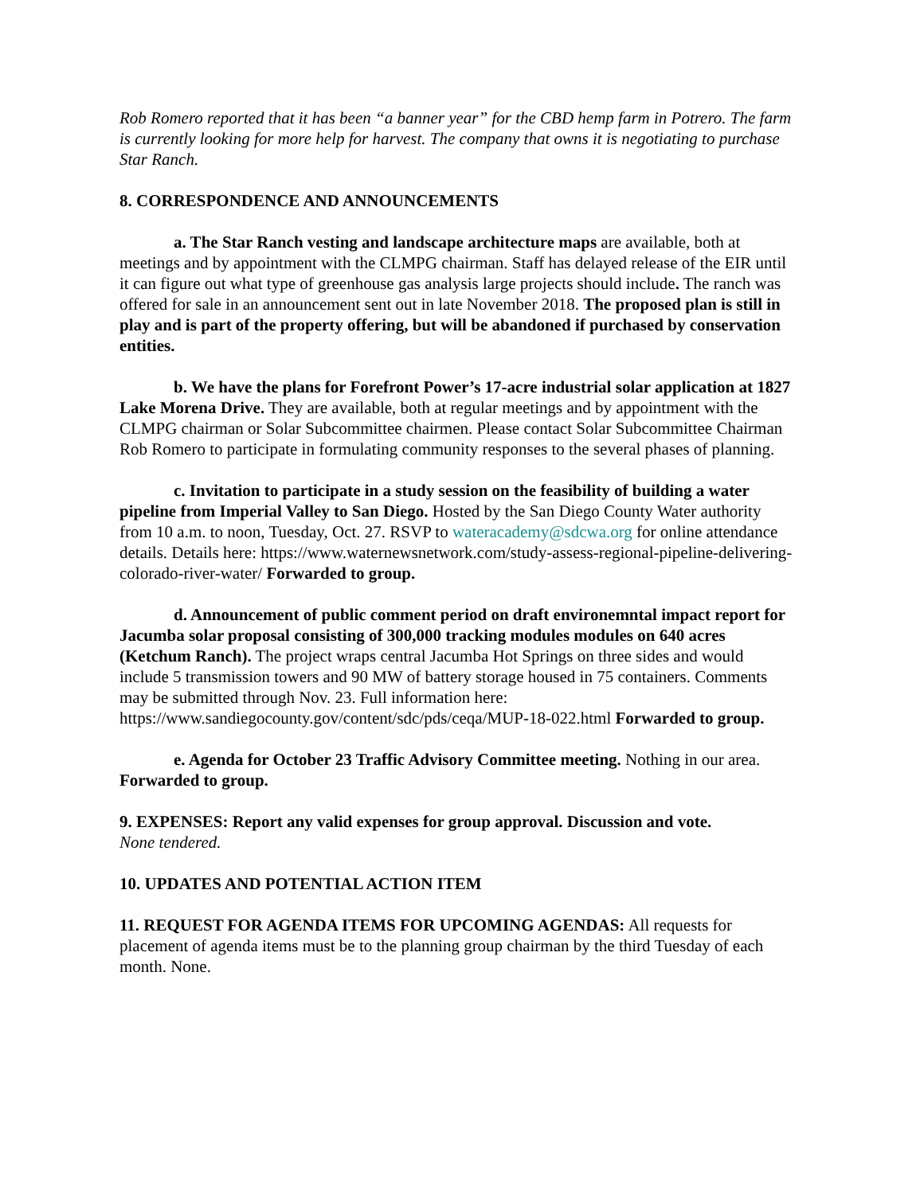Rob Romero reported that it has been “a banner year” for the CBD hemp farm in Potrero. The farm is currently looking for more help for harvest. The company that owns it is negotiating to purchase Star Ranch.
8. CORRESPONDENCE AND ANNOUNCEMENTS
a. The Star Ranch vesting and landscape architecture maps are available, both at meetings and by appointment with the CLMPG chairman. Staff has delayed release of the EIR until it can figure out what type of greenhouse gas analysis large projects should include. The ranch was offered for sale in an announcement sent out in late November 2018. The proposed plan is still in play and is part of the property offering, but will be abandoned if purchased by conservation entities.
b. We have the plans for Forefront Power’s 17-acre industrial solar application at 1827 Lake Morena Drive. They are available, both at regular meetings and by appointment with the CLMPG chairman or Solar Subcommittee chairmen. Please contact Solar Subcommittee Chairman Rob Romero to participate in formulating community responses to the several phases of planning.
c. Invitation to participate in a study session on the feasibility of building a water pipeline from Imperial Valley to San Diego. Hosted by the San Diego County Water authority from 10 a.m. to noon, Tuesday, Oct. 27. RSVP to wateracademy@sdcwa.org for online attendance details. Details here: https://www.waternewsnetwork.com/study-assess-regional-pipeline-delivering-colorado-river-water/ Forwarded to group.
d. Announcement of public comment period on draft environemntal impact report for Jacumba solar proposal consisting of 300,000 tracking modules modules on 640 acres (Ketchum Ranch). The project wraps central Jacumba Hot Springs on three sides and would include 5 transmission towers and 90 MW of battery storage housed in 75 containers. Comments may be submitted through Nov. 23. Full information here: https://www.sandiegocounty.gov/content/sdc/pds/ceqa/MUP-18-022.html Forwarded to group.
e. Agenda for October 23 Traffic Advisory Committee meeting. Nothing in our area. Forwarded to group.
9. EXPENSES: Report any valid expenses for group approval. Discussion and vote.
None tendered.
10. UPDATES AND POTENTIAL ACTION ITEM
11. REQUEST FOR AGENDA ITEMS FOR UPCOMING AGENDAS: All requests for placement of agenda items must be to the planning group chairman by the third Tuesday of each month. None.